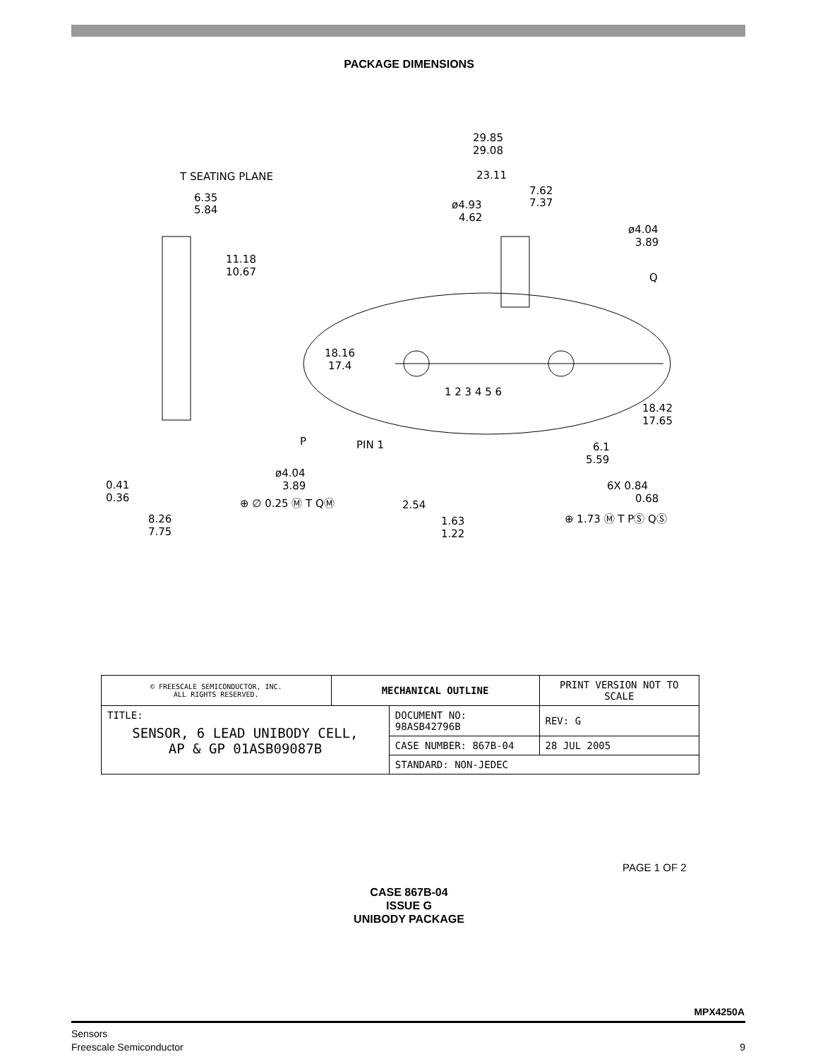PACKAGE DIMENSIONS
29.85
29.08
23.11
T SEATING PLANE
6.35
5.84
7.62
7.37
ø4.93
4.62
ø4.04
3.89
11.18
10.67
Q
18.16
17.4
1 2 3 4 5 6
18.42
17.65
P
PIN 1
6.1
5.59
ø4.04
3.89
0.41
0.36
6X 0.84
0.68
⊕ ∅ 0.25 Ⓜ T QⓂ
2.54
1.63
1.22
⊕ 1.73 Ⓜ T PⓈ QⓈ
8.26
7.75
| © FREESCALE SEMICONDUCTOR, INC. ALL RIGHTS RESERVED. | MECHANICAL OUTLINE | | PRINT VERSION NOT TO SCALE | |
| TITLE: SENSOR, 6 LEAD UNIBODY CELL, AP & GP 01ASB09087B | | DOCUMENT NO: 98ASB42796B | | REV: G |
| | | CASE NUMBER: 867B-04 | | 28 JUL 2005 |
| | | STANDARD: NON-JEDEC | | |
PAGE 1 OF 2
CASE 867B-04
ISSUE G
UNIBODY PACKAGE
MPX4250A
Sensors
Freescale Semiconductor
9